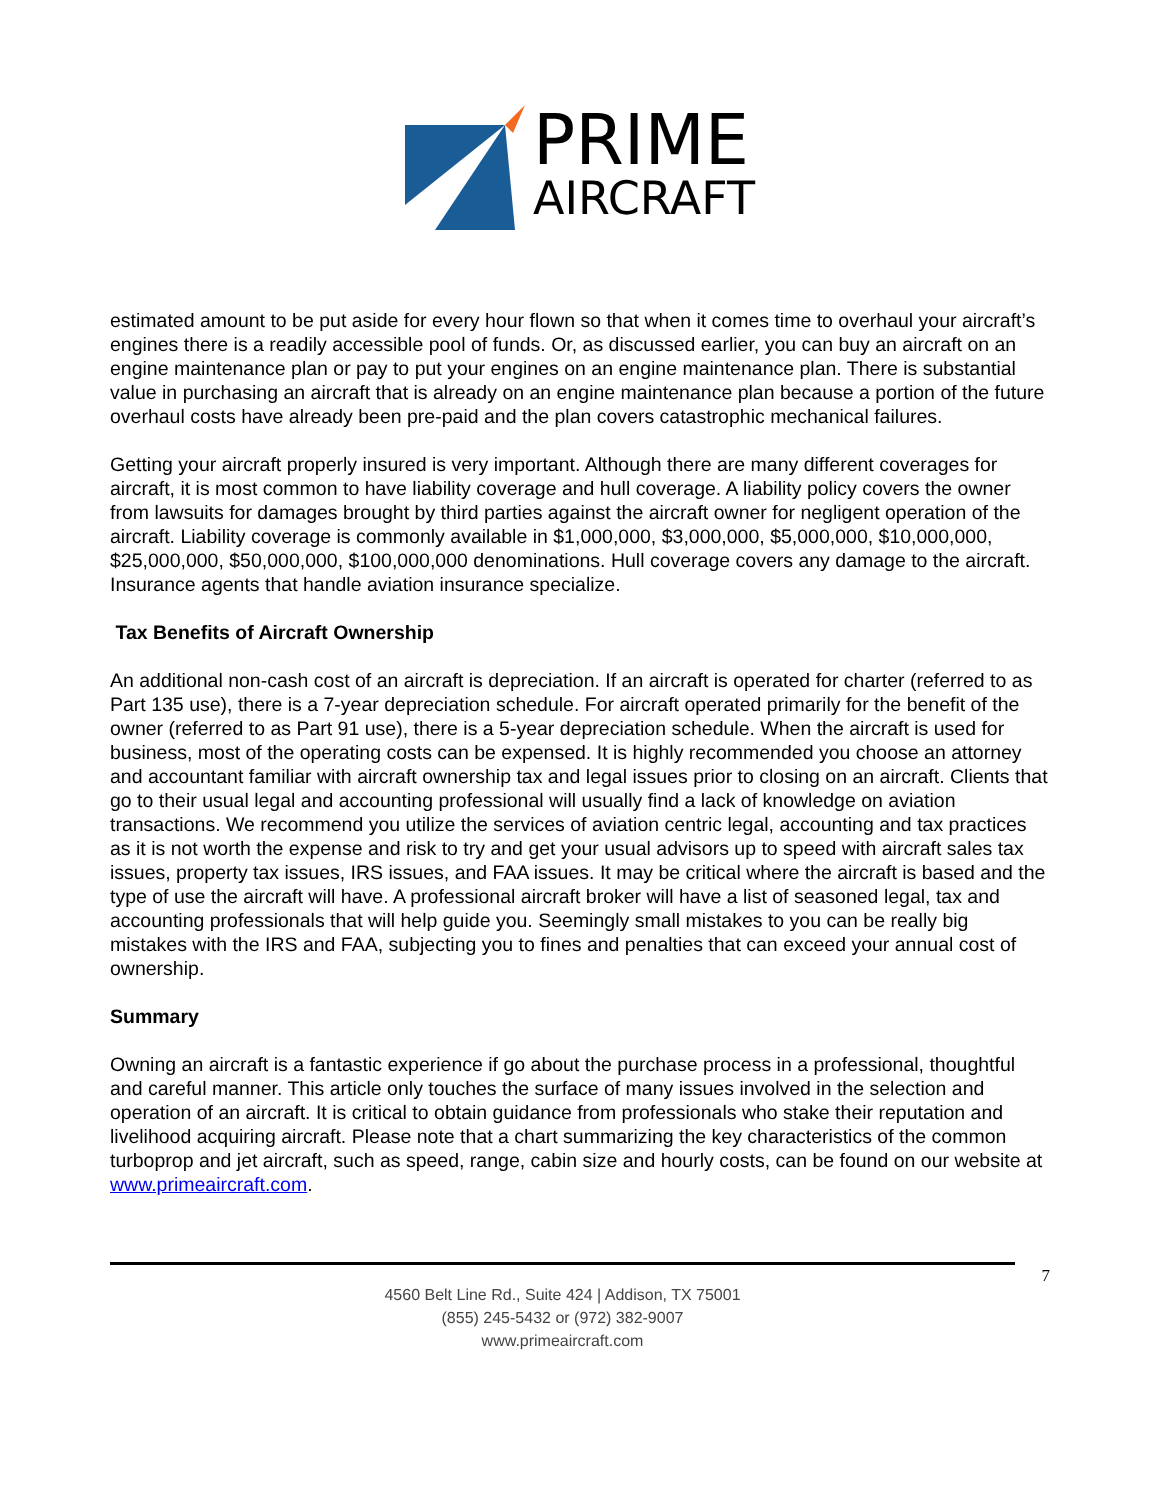PRIME
AIRCRAFT
estimated amount to be put aside for every hour flown so that when it comes time to overhaul your aircraft’s engines there is a readily accessible pool of funds. Or, as discussed earlier, you can buy an aircraft on an engine maintenance plan or pay to put your engines on an engine maintenance plan. There is substantial value in purchasing an aircraft that is already on an engine maintenance plan because a portion of the future overhaul costs have already been pre-paid and the plan covers catastrophic mechanical failures.
Getting your aircraft properly insured is very important. Although there are many different coverages for aircraft, it is most common to have liability coverage and hull coverage. A liability policy covers the owner from lawsuits for damages brought by third parties against the aircraft owner for negligent operation of the aircraft. Liability coverage is commonly available in $1,000,000, $3,000,000, $5,000,000, $10,000,000, $25,000,000, $50,000,000, $100,000,000 denominations. Hull coverage covers any damage to the aircraft. Insurance agents that handle aviation insurance specialize.
Tax Benefits of Aircraft Ownership
An additional non-cash cost of an aircraft is depreciation. If an aircraft is operated for charter (referred to as Part 135 use), there is a 7-year depreciation schedule. For aircraft operated primarily for the benefit of the owner (referred to as Part 91 use), there is a 5-year depreciation schedule. When the aircraft is used for business, most of the operating costs can be expensed. It is highly recommended you choose an attorney and accountant familiar with aircraft ownership tax and legal issues prior to closing on an aircraft. Clients that go to their usual legal and accounting professional will usually find a lack of knowledge on aviation transactions. We recommend you utilize the services of aviation centric legal, accounting and tax practices as it is not worth the expense and risk to try and get your usual advisors up to speed with aircraft sales tax issues, property tax issues, IRS issues, and FAA issues. It may be critical where the aircraft is based and the type of use the aircraft will have. A professional aircraft broker will have a list of seasoned legal, tax and accounting professionals that will help guide you. Seemingly small mistakes to you can be really big mistakes with the IRS and FAA, subjecting you to fines and penalties that can exceed your annual cost of ownership.
Summary
Owning an aircraft is a fantastic experience if go about the purchase process in a professional, thoughtful and careful manner. This article only touches the surface of many issues involved in the selection and operation of an aircraft. It is critical to obtain guidance from professionals who stake their reputation and livelihood acquiring aircraft. Please note that a chart summarizing the key characteristics of the common turboprop and jet aircraft, such as speed, range, cabin size and hourly costs, can be found on our website at www.primeaircraft.com.
7
4560 Belt Line Rd., Suite 424 | Addison, TX 75001
(855) 245-5432 or (972) 382-9007
www.primeaircraft.com